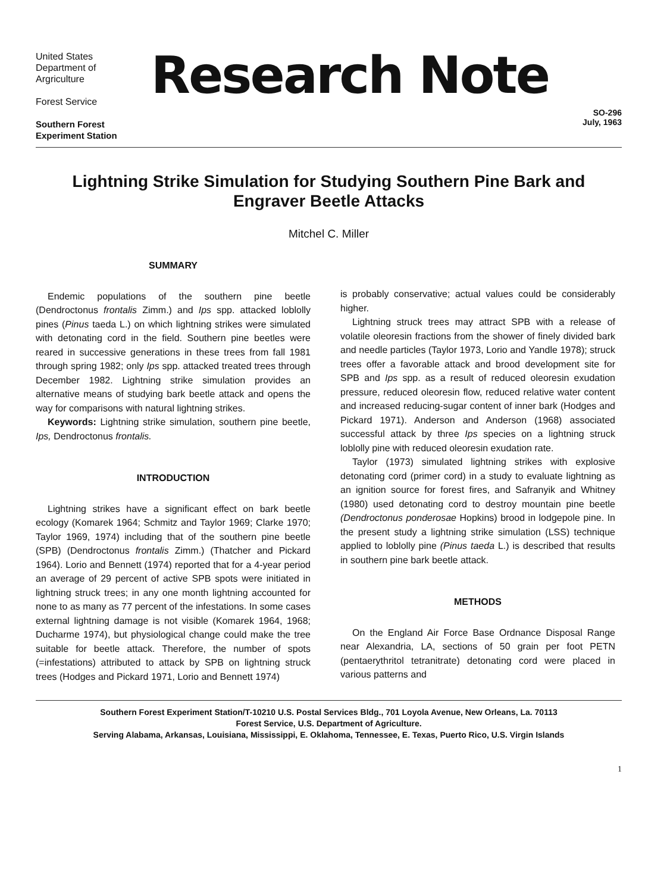United States
Department of
Argriculture
Forest Service
Southern Forest
Experiment Station
Research Note
SO-296
July, 1963
Lightning Strike Simulation for Studying Southern Pine Bark and Engraver Beetle Attacks
Mitchel C. Miller
SUMMARY
Endemic populations of the southern pine beetle (Dendroctonus frontalis Zimm.) and Ips spp. attacked loblolly pines (Pinus taeda L.) on which lightning strikes were simulated with detonating cord in the field. Southern pine beetles were reared in successive generations in these trees from fall 1981 through spring 1982; only Ips spp. attacked treated trees through December 1982. Lightning strike simulation provides an alternative means of studying bark beetle attack and opens the way for comparisons with natural lightning strikes.
Keywords: Lightning strike simulation, southern pine beetle, Ips, Dendroctonus frontalis.
INTRODUCTION
Lightning strikes have a significant effect on bark beetle ecology (Komarek 1964; Schmitz and Taylor 1969; Clarke 1970; Taylor 1969, 1974) including that of the southern pine beetle (SPB) (Dendroctonus frontalis Zimm.) (Thatcher and Pickard 1964). Lorio and Bennett (1974) reported that for a 4-year period an average of 29 percent of active SPB spots were initiated in lightning struck trees; in any one month lightning accounted for none to as many as 77 percent of the infestations. In some cases external lightning damage is not visible (Komarek 1964, 1968; Ducharme 1974), but physiological change could make the tree suitable for beetle attack. Therefore, the number of spots (=infestations) attributed to attack by SPB on lightning struck trees (Hodges and Pickard 1971, Lorio and Bennett 1974)
is probably conservative; actual values could be considerably higher.
Lightning struck trees may attract SPB with a release of volatile oleoresin fractions from the shower of finely divided bark and needle particles (Taylor 1973, Lorio and Yandle 1978); struck trees offer a favorable attack and brood development site for SPB and Ips spp. as a result of reduced oleoresin exudation pressure, reduced oleoresin flow, reduced relative water content and increased reducing-sugar content of inner bark (Hodges and Pickard 1971). Anderson and Anderson (1968) associated successful attack by three Ips species on a lightning struck loblolly pine with reduced oleoresin exudation rate.
Taylor (1973) simulated lightning strikes with explosive detonating cord (primer cord) in a study to evaluate lightning as an ignition source for forest fires, and Safranyik and Whitney (1980) used detonating cord to destroy mountain pine beetle (Dendroctonus ponderosae Hopkins) brood in lodgepole pine. In the present study a lightning strike simulation (LSS) technique applied to loblolly pine (Pinus taeda L.) is described that results in southern pine bark beetle attack.
METHODS
On the England Air Force Base Ordnance Disposal Range near Alexandria, LA, sections of 50 grain per foot PETN (pentaerythritol tetranitrate) detonating cord were placed in various patterns and
Southern Forest Experiment Station/T-10210 U.S. Postal Services Bldg., 701 Loyola Avenue, New Orleans, La. 70113
Forest Service, U.S. Department of Agriculture.
Serving Alabama, Arkansas, Louisiana, Mississippi, E. Oklahoma, Tennessee, E. Texas, Puerto Rico, U.S. Virgin Islands
1